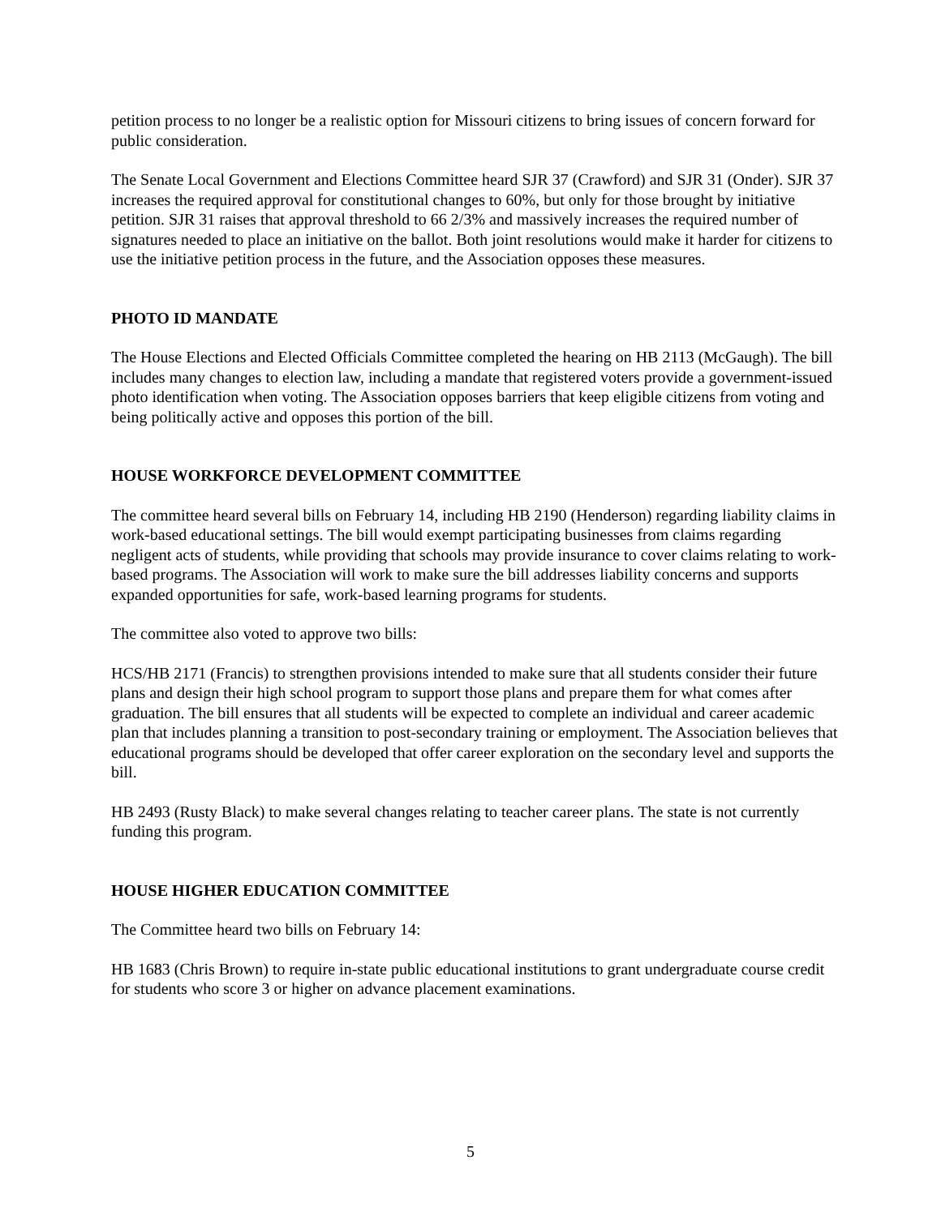petition process to no longer be a realistic option for Missouri citizens to bring issues of concern forward for public consideration.
The Senate Local Government and Elections Committee heard SJR 37 (Crawford) and SJR 31 (Onder). SJR 37 increases the required approval for constitutional changes to 60%, but only for those brought by initiative petition. SJR 31 raises that approval threshold to 66 2/3% and massively increases the required number of signatures needed to place an initiative on the ballot. Both joint resolutions would make it harder for citizens to use the initiative petition process in the future, and the Association opposes these measures.
PHOTO ID MANDATE
The House Elections and Elected Officials Committee completed the hearing on HB 2113 (McGaugh). The bill includes many changes to election law, including a mandate that registered voters provide a government-issued photo identification when voting. The Association opposes barriers that keep eligible citizens from voting and being politically active and opposes this portion of the bill.
HOUSE WORKFORCE DEVELOPMENT COMMITTEE
The committee heard several bills on February 14, including HB 2190 (Henderson) regarding liability claims in work-based educational settings. The bill would exempt participating businesses from claims regarding negligent acts of students, while providing that schools may provide insurance to cover claims relating to work-based programs. The Association will work to make sure the bill addresses liability concerns and supports expanded opportunities for safe, work-based learning programs for students.
The committee also voted to approve two bills:
HCS/HB 2171 (Francis) to strengthen provisions intended to make sure that all students consider their future plans and design their high school program to support those plans and prepare them for what comes after graduation. The bill ensures that all students will be expected to complete an individual and career academic plan that includes planning a transition to post-secondary training or employment. The Association believes that educational programs should be developed that offer career exploration on the secondary level and supports the bill.
HB 2493 (Rusty Black) to make several changes relating to teacher career plans. The state is not currently funding this program.
HOUSE HIGHER EDUCATION COMMITTEE
The Committee heard two bills on February 14:
HB 1683 (Chris Brown) to require in-state public educational institutions to grant undergraduate course credit for students who score 3 or higher on advance placement examinations.
5